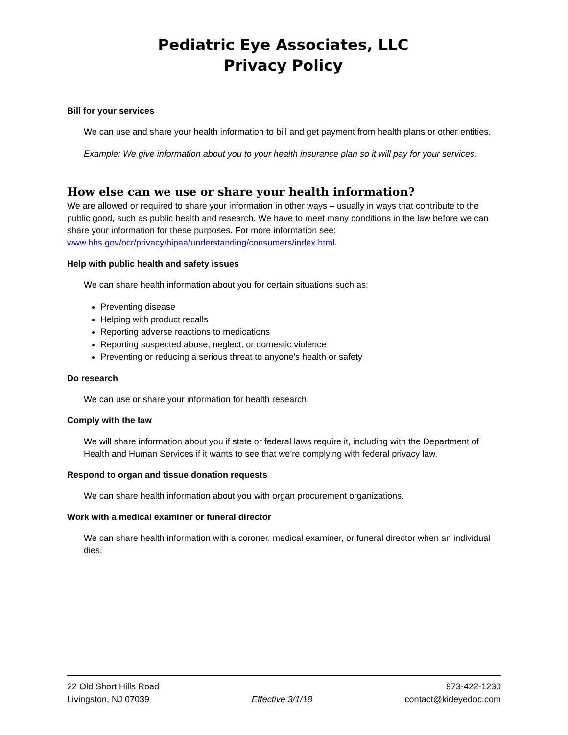Pediatric Eye Associates, LLC
Privacy Policy
Bill for your services
We can use and share your health information to bill and get payment from health plans or other entities.
Example: We give information about you to your health insurance plan so it will pay for your services.
How else can we use or share your health information?
We are allowed or required to share your information in other ways – usually in ways that contribute to the public good, such as public health and research. We have to meet many conditions in the law before we can share your information for these purposes. For more information see: www.hhs.gov/ocr/privacy/hipaa/understanding/consumers/index.html.
Help with public health and safety issues
We can share health information about you for certain situations such as:
Preventing disease
Helping with product recalls
Reporting adverse reactions to medications
Reporting suspected abuse, neglect, or domestic violence
Preventing or reducing a serious threat to anyone’s health or safety
Do research
We can use or share your information for health research.
Comply with the law
We will share information about you if state or federal laws require it, including with the Department of Health and Human Services if it wants to see that we’re complying with federal privacy law.
Respond to organ and tissue donation requests
We can share health information about you with organ procurement organizations.
Work with a medical examiner or funeral director
We can share health information with a coroner, medical examiner, or funeral director when an individual dies.
22 Old Short Hills Road
Livingston, NJ 07039
Effective 3/1/18
973-422-1230
contact@kideyedoc.com